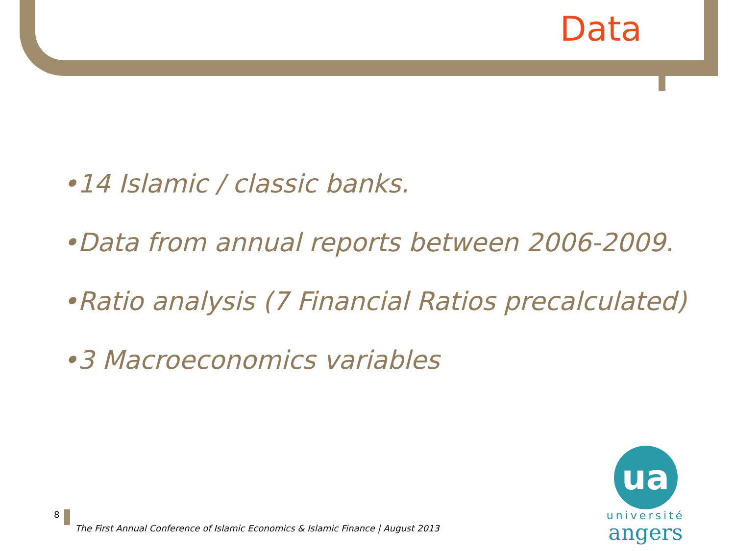Data
•14 Islamic / classic banks.
•Data from annual reports between 2006-2009.
•Ratio analysis (7 Financial Ratios precalculated)
•3 Macroeconomics variables
8
The First Annual Conference of Islamic Economics & Islamic Finance | August 2013
ua
université
angers